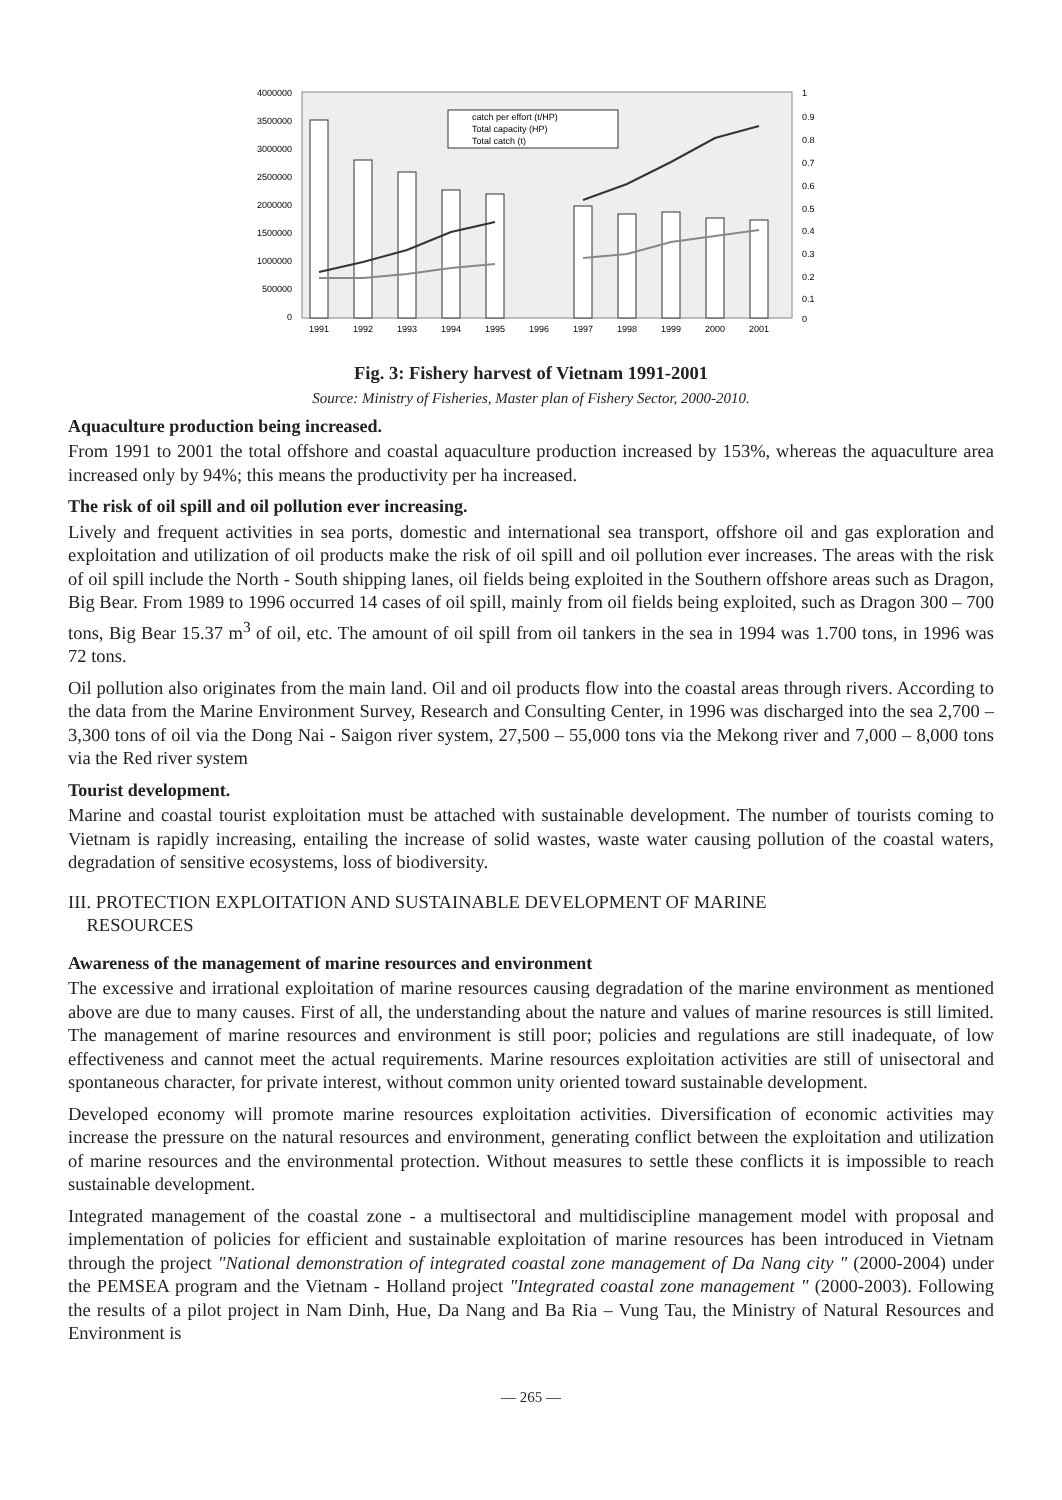4000000
3500000
3000000
2500000
2000000
1500000
1000000
500000
0
1
0.9
0.8
0.7
0.6
0.5
0.4
0.3
0.2
0.1
0
catch per effort (t/HP)
Total capacity (HP)
Total catch (t)
1991
1992
1993
1994
1995
1996
1997
1998
1999
2000
2001
Fig. 3: Fishery harvest of Vietnam 1991-2001
Source: Ministry of Fisheries, Master plan of Fishery Sector, 2000-2010.
Aquaculture production being increased.
From 1991 to 2001 the total offshore and coastal aquaculture production increased by 153%, whereas the aquaculture area increased only by 94%; this means the productivity per ha increased.
The risk of oil spill and oil pollution ever increasing.
Lively and frequent activities in sea ports, domestic and international sea transport, offshore oil and gas exploration and exploitation and utilization of oil products make the risk of oil spill and oil pollution ever increases. The areas with the risk of oil spill include the North - South shipping lanes, oil fields being exploited in the Southern offshore areas such as Dragon, Big Bear. From 1989 to 1996 occurred 14 cases of oil spill, mainly from oil fields being exploited, such as Dragon 300 – 700 tons, Big Bear 15.37 m<sup>3</sup> of oil, etc. The amount of oil spill from oil tankers in the sea in 1994 was 1.700 tons, in 1996 was 72 tons.
Oil pollution also originates from the main land. Oil and oil products flow into the coastal areas through rivers. According to the data from the Marine Environment Survey, Research and Consulting Center, in 1996 was discharged into the sea 2,700 – 3,300 tons of oil via the Dong Nai - Saigon river system, 27,500 – 55,000 tons via the Mekong river and 7,000 – 8,000 tons via the Red river system
Tourist development.
Marine and coastal tourist exploitation must be attached with sustainable development. The number of tourists coming to Vietnam is rapidly increasing, entailing the increase of solid wastes, waste water causing pollution of the coastal waters, degradation of sensitive ecosystems, loss of biodiversity.
III. PROTECTION EXPLOITATION AND SUSTAINABLE DEVELOPMENT OF MARINE
RESOURCES
Awareness of the management of marine resources and environment
The excessive and irrational exploitation of marine resources causing degradation of the marine environment as mentioned above are due to many causes. First of all, the understanding about the nature and values of marine resources is still limited. The management of marine resources and environment is still poor; policies and regulations are still inadequate, of low effectiveness and cannot meet the actual requirements. Marine resources exploitation activities are still of unisectoral and spontaneous character, for private interest, without common unity oriented toward sustainable development.
Developed economy will promote marine resources exploitation activities. Diversification of economic activities may increase the pressure on the natural resources and environment, generating conflict between the exploitation and utilization of marine resources and the environmental protection. Without measures to settle these conflicts it is impossible to reach sustainable development.
Integrated management of the coastal zone - a multisectoral and multidiscipline management model with proposal and implementation of policies for efficient and sustainable exploitation of marine resources has been introduced in Vietnam through the project "National demonstration of integrated coastal zone management of Da Nang city " (2000-2004) under the PEMSEA program and the Vietnam - Holland project "Integrated coastal zone management " (2000-2003). Following the results of a pilot project in Nam Dinh, Hue, Da Nang and Ba Ria – Vung Tau, the Ministry of Natural Resources and Environment is
— 265 —